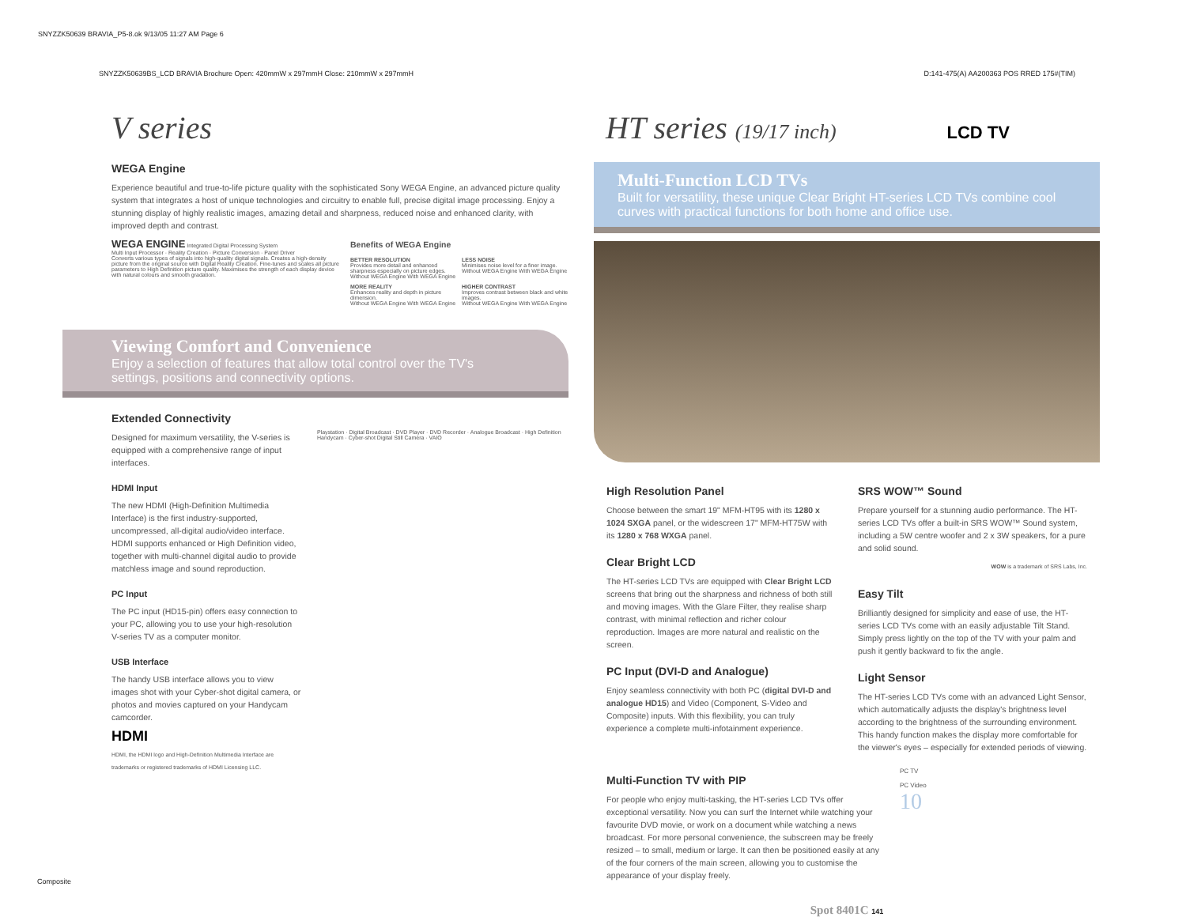SNYZZK50639 BRAVIA_P5-8.ok 9/13/05 11:27 AM Page 6
SNYZZK50639BS_LCD BRAVIA Brochure Open: 420mmW x 297mmH Close: 210mmW x 297mmH D:141-475(A) AA200363 POS RRED 175#(TIM)
V series
WEGA Engine
Experience beautiful and true-to-life picture quality with the sophisticated Sony WEGA Engine, an advanced picture quality system that integrates a host of unique technologies and circuitry to enable full, precise digital image processing. Enjoy a stunning display of highly realistic images, amazing detail and sharpness, reduced noise and enhanced clarity, with improved depth and contrast.
WEGA ENGINE Integrated Digital Processing System
Multi Input Processor · Reality Creation · Picture Conversion · Panel Driver
Converts various types of signals into high-quality digital signals. Creates a high-density picture from the original source with Digital Reality Creation. Fine-tunes and scales all picture parameters to High Definition picture quality. Maximises the strength of each display device with natural colours and smooth gradation.
Benefits of WEGA Engine
BETTER RESOLUTION
Provides more detail and enhanced sharpness especially on picture edges.
Without WEGA Engine With WEGA Engine
LESS NOISE
Minimises noise level for a finer image.
Without WEGA Engine With WEGA Engine
MORE REALITY
Enhances reality and depth in picture dimension.
Without WEGA Engine With WEGA Engine
HIGHER CONTRAST
Improves contrast between black and white images.
Without WEGA Engine With WEGA Engine
Viewing Comfort and Convenience
Enjoy a selection of features that allow total control over the TV's settings, positions and connectivity options.
Extended Connectivity
Designed for maximum versatility, the V-series is equipped with a comprehensive range of input interfaces.
HDMI Input
The new HDMI (High-Definition Multimedia Interface) is the first industry-supported, uncompressed, all-digital audio/video interface. HDMI supports enhanced or High Definition video, together with multi-channel digital audio to provide matchless image and sound reproduction.
PC Input
The PC input (HD15-pin) offers easy connection to your PC, allowing you to use your high-resolution V-series TV as a computer monitor.
USB Interface
The handy USB interface allows you to view images shot with your Cyber-shot digital camera, or photos and movies captured on your Handycam camcorder.
HDMI
HDMI, the HDMI logo and High-Definition Multimedia Interface are trademarks or registered trademarks of HDMI Licensing LLC.
Playstation · Digital Broadcast · DVD Player · DVD Recorder · Analogue Broadcast · High Definition Handycam · Cyber-shot Digital Still Camera · VAIO
HT series (19/17 inch) LCD TV
Multi-Function LCD TVs
Built for versatility, these unique Clear Bright HT-series LCD TVs combine cool curves with practical functions for both home and office use.
High Resolution Panel
Choose between the smart 19" MFM-HT95 with its 1280 x 1024 SXGA panel, or the widescreen 17" MFM-HT75W with its 1280 x 768 WXGA panel.
Clear Bright LCD
The HT-series LCD TVs are equipped with Clear Bright LCD screens that bring out the sharpness and richness of both still and moving images. With the Glare Filter, they realise sharp contrast, with minimal reflection and richer colour reproduction. Images are more natural and realistic on the screen.
PC Input (DVI-D and Analogue)
Enjoy seamless connectivity with both PC (digital DVI-D and analogue HD15) and Video (Component, S-Video and Composite) inputs. With this flexibility, you can truly experience a complete multi-infotainment experience.
SRS WOW™ Sound
Prepare yourself for a stunning audio performance. The HT-series LCD TVs offer a built-in SRS WOW™ Sound system, including a 5W centre woofer and 2 x 3W speakers, for a pure and solid sound.
WOW is a trademark of SRS Labs, Inc.
Easy Tilt
Brilliantly designed for simplicity and ease of use, the HT-series LCD TVs come with an easily adjustable Tilt Stand. Simply press lightly on the top of the TV with your palm and push it gently backward to fix the angle.
Light Sensor
The HT-series LCD TVs come with an advanced Light Sensor, which automatically adjusts the display's brightness level according to the brightness of the surrounding environment. This handy function makes the display more comfortable for the viewer's eyes – especially for extended periods of viewing.
Multi-Function TV with PIP
For people who enjoy multi-tasking, the HT-series LCD TVs offer exceptional versatility. Now you can surf the Internet while watching your favourite DVD movie, or work on a document while watching a news broadcast. For more personal convenience, the subscreen may be freely resized – to small, medium or large. It can then be positioned easily at any of the four corners of the main screen, allowing you to customise the appearance of your display freely.
PC TV
PC Video
10
Spot 8401C 141
Composite